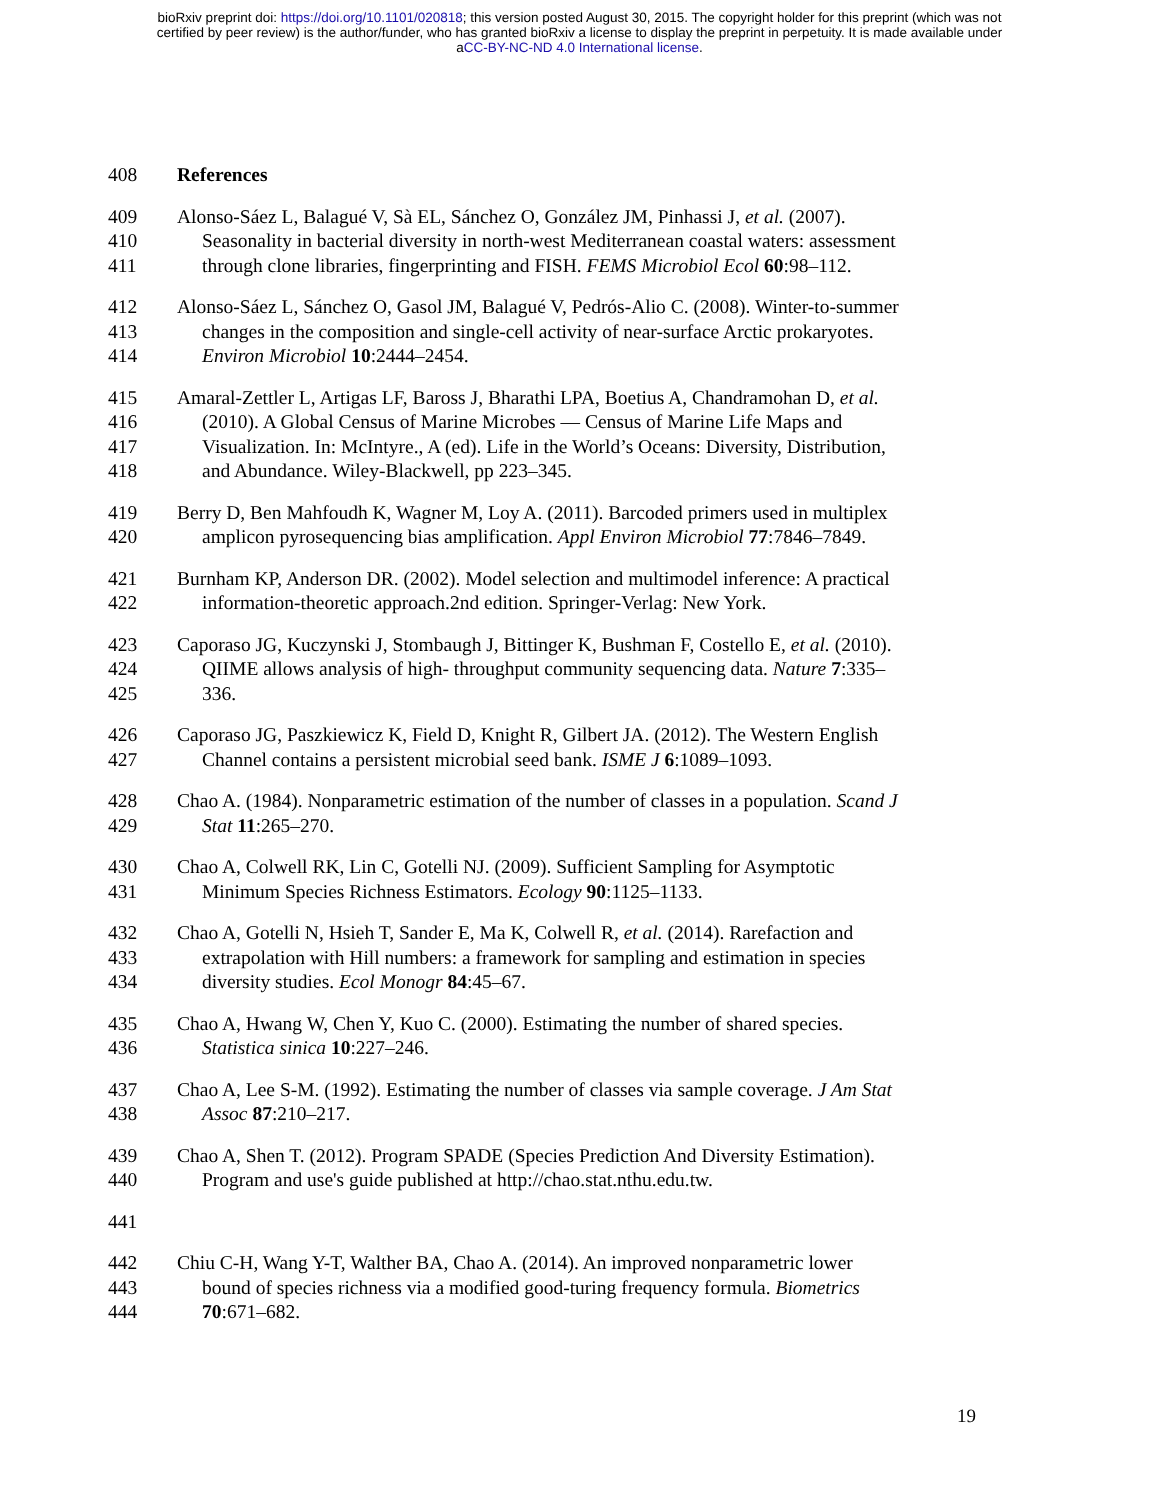bioRxiv preprint doi: https://doi.org/10.1101/020818; this version posted August 30, 2015. The copyright holder for this preprint (which was not
certified by peer review) is the author/funder, who has granted bioRxiv a license to display the preprint in perpetuity. It is made available under
aCC-BY-NC-ND 4.0 International license.
408 References
409 Alonso-Sáez L, Balagué V, Sà EL, Sánchez O, González JM, Pinhassi J, et al. (2007).
410 Seasonality in bacterial diversity in north-west Mediterranean coastal waters: assessment
411 through clone libraries, fingerprinting and FISH. FEMS Microbiol Ecol 60:98–112.
412 Alonso-Sáez L, Sánchez O, Gasol JM, Balagué V, Pedrós-Alio C. (2008). Winter-to-summer
413 changes in the composition and single-cell activity of near-surface Arctic prokaryotes.
414 Environ Microbiol 10:2444–2454.
415 Amaral-Zettler L, Artigas LF, Baross J, Bharathi LPA, Boetius A, Chandramohan D, et al.
416 (2010). A Global Census of Marine Microbes — Census of Marine Life Maps and
417 Visualization. In: McIntyre., A (ed). Life in the World’s Oceans: Diversity, Distribution,
418 and Abundance. Wiley-Blackwell, pp 223–345.
419 Berry D, Ben Mahfoudh K, Wagner M, Loy A. (2011). Barcoded primers used in multiplex
420 amplicon pyrosequencing bias amplification. Appl Environ Microbiol 77:7846–7849.
421 Burnham KP, Anderson DR. (2002). Model selection and multimodel inference: A practical
422 information-theoretic approach.2nd edition. Springer-Verlag: New York.
423 Caporaso JG, Kuczynski J, Stombaugh J, Bittinger K, Bushman F, Costello E, et al. (2010).
424 QIIME allows analysis of high- throughput community sequencing data. Nature 7:335–
425 336.
426 Caporaso JG, Paszkiewicz K, Field D, Knight R, Gilbert JA. (2012). The Western English
427 Channel contains a persistent microbial seed bank. ISME J 6:1089–1093.
428 Chao A. (1984). Nonparametric estimation of the number of classes in a population. Scand J
429 Stat 11:265–270.
430 Chao A, Colwell RK, Lin C, Gotelli NJ. (2009). Sufficient Sampling for Asymptotic
431 Minimum Species Richness Estimators. Ecology 90:1125–1133.
432 Chao A, Gotelli N, Hsieh T, Sander E, Ma K, Colwell R, et al. (2014). Rarefaction and
433 extrapolation with Hill numbers: a framework for sampling and estimation in species
434 diversity studies. Ecol Monogr 84:45–67.
435 Chao A, Hwang W, Chen Y, Kuo C. (2000). Estimating the number of shared species.
436 Statistica sinica 10:227–246.
437 Chao A, Lee S-M. (1992). Estimating the number of classes via sample coverage. J Am Stat
438 Assoc 87:210–217.
439 Chao A, Shen T. (2012). Program SPADE (Species Prediction And Diversity Estimation).
440 Program and use's guide published at http://chao.stat.nthu.edu.tw.
441
442 Chiu C-H, Wang Y-T, Walther BA, Chao A. (2014). An improved nonparametric lower
443 bound of species richness via a modified good-turing frequency formula. Biometrics
444 70:671–682.
19